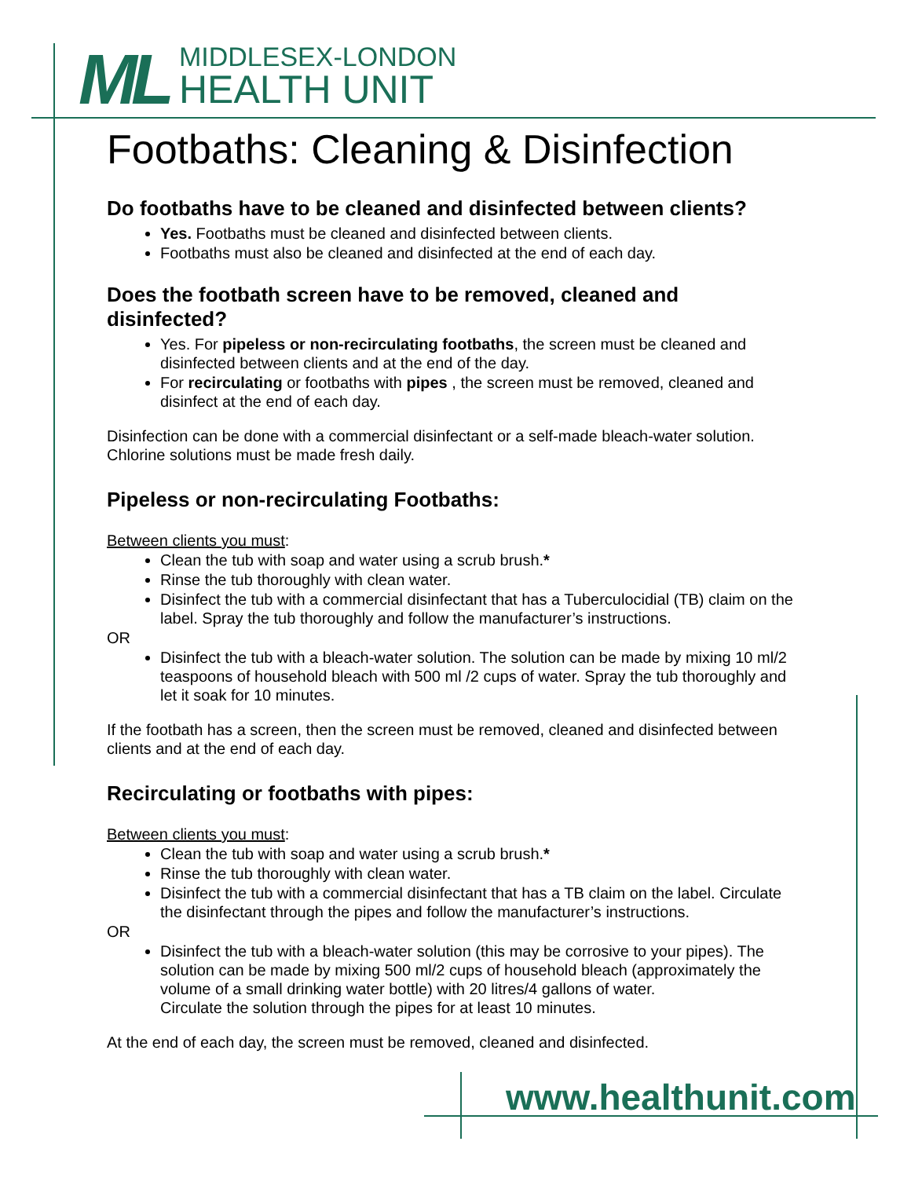ML
MIDDLESEX-LONDON
HEALTH UNIT
Footbaths: Cleaning & Disinfection
Do footbaths have to be cleaned and disinfected between clients?
Yes. Footbaths must be cleaned and disinfected between clients.
Footbaths must also be cleaned and disinfected at the end of each day.
Does the footbath screen have to be removed, cleaned and disinfected?
Yes. For pipeless or non-recirculating footbaths, the screen must be cleaned and disinfected between clients and at the end of the day.
For recirculating or footbaths with pipes , the screen must be removed, cleaned and disinfect at the end of each day.
Disinfection can be done with a commercial disinfectant or a self-made bleach-water solution. Chlorine solutions must be made fresh daily.
Pipeless or non-recirculating Footbaths:
Between clients you must:
Clean the tub with soap and water using a scrub brush.*
Rinse the tub thoroughly with clean water.
Disinfect the tub with a commercial disinfectant that has a Tuberculocidial (TB) claim on the label. Spray the tub thoroughly and follow the manufacturer’s instructions.
OR
Disinfect the tub with a bleach-water solution. The solution can be made by mixing 10 ml/2 teaspoons of household bleach with 500 ml /2 cups of water. Spray the tub thoroughly and let it soak for 10 minutes.
If the footbath has a screen, then the screen must be removed, cleaned and disinfected between clients and at the end of each day.
Recirculating or footbaths with pipes:
Between clients you must:
Clean the tub with soap and water using a scrub brush.*
Rinse the tub thoroughly with clean water.
Disinfect the tub with a commercial disinfectant that has a TB claim on the label. Circulate the disinfectant through the pipes and follow the manufacturer’s instructions.
OR
Disinfect the tub with a bleach-water solution (this may be corrosive to your pipes). The solution can be made by mixing 500 ml/2 cups of household bleach (approximately the volume of a small drinking water bottle) with 20 litres/4 gallons of water.
Circulate the solution through the pipes for at least 10 minutes.
At the end of each day, the screen must be removed, cleaned and disinfected.
www.healthunit.com